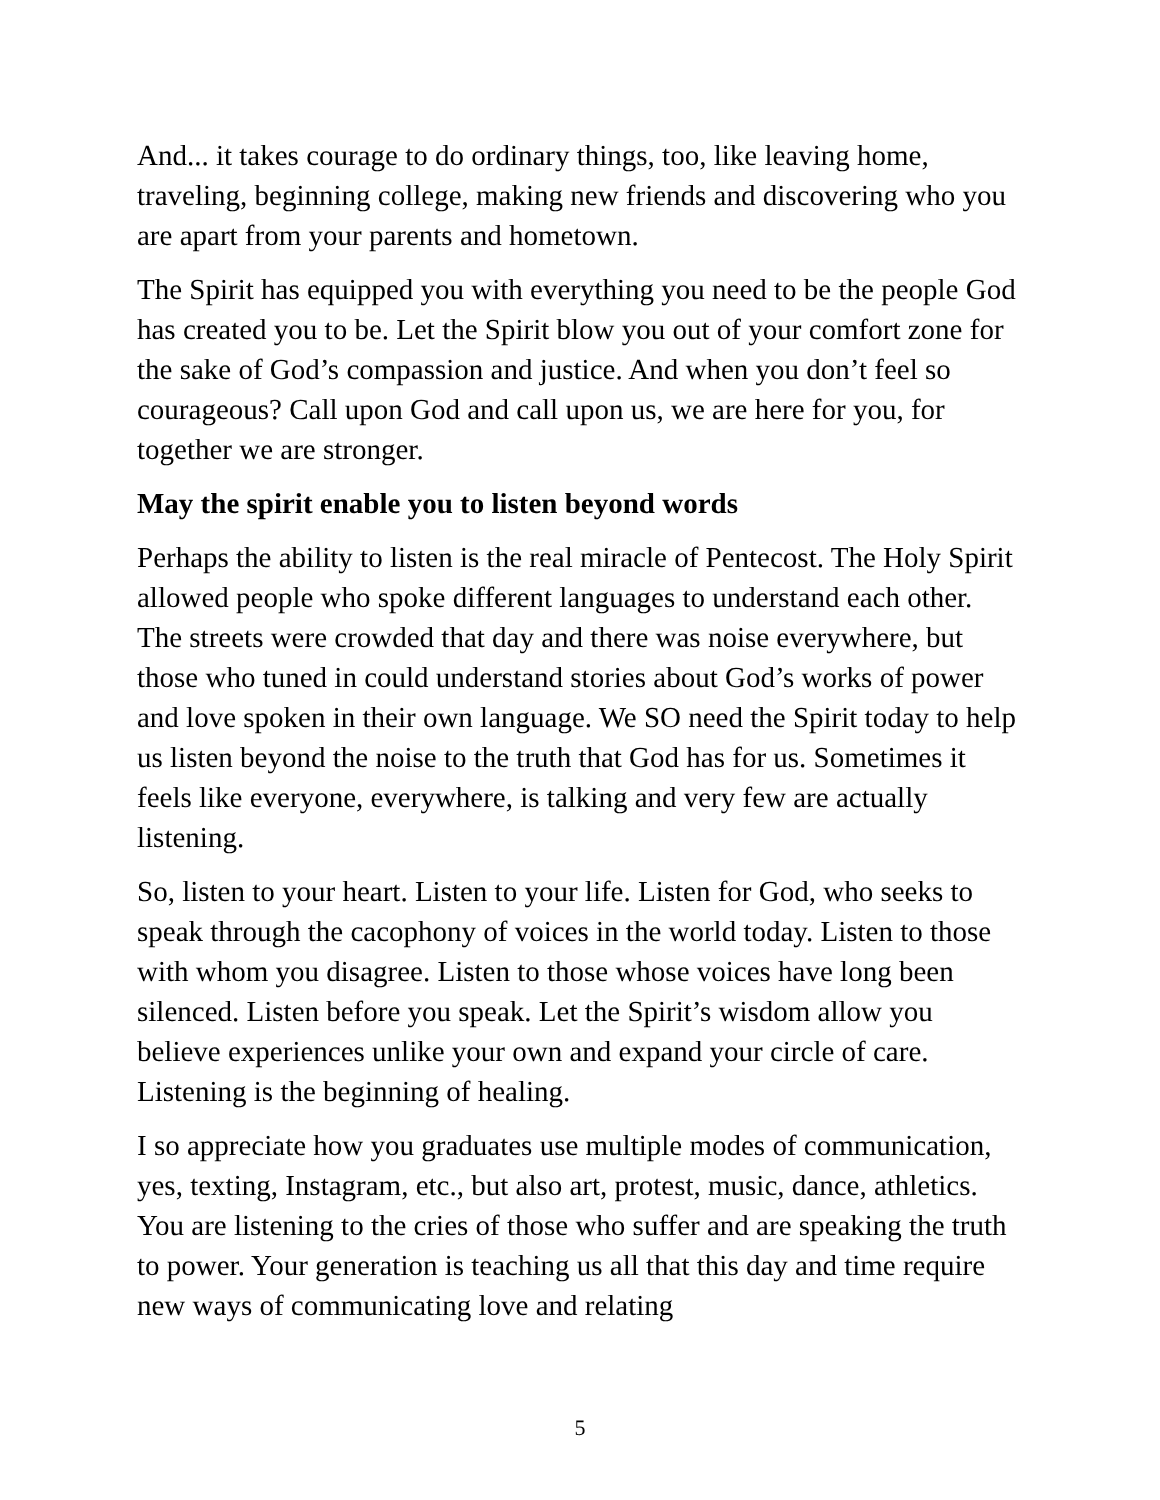And... it takes courage to do ordinary things, too, like leaving home, traveling, beginning college, making new friends and discovering who you are apart from your parents and hometown.
The Spirit has equipped you with everything you need to be the people God has created you to be. Let the Spirit blow you out of your comfort zone for the sake of God’s compassion and justice. And when you don’t feel so courageous? Call upon God and call upon us, we are here for you, for together we are stronger.
May the spirit enable you to listen beyond words
Perhaps the ability to listen is the real miracle of Pentecost. The Holy Spirit allowed people who spoke different languages to understand each other. The streets were crowded that day and there was noise everywhere, but those who tuned in could understand stories about God’s works of power and love spoken in their own language. We SO need the Spirit today to help us listen beyond the noise to the truth that God has for us. Sometimes it feels like everyone, everywhere, is talking and very few are actually listening.
So, listen to your heart. Listen to your life. Listen for God, who seeks to speak through the cacophony of voices in the world today. Listen to those with whom you disagree. Listen to those whose voices have long been silenced. Listen before you speak. Let the Spirit’s wisdom allow you believe experiences unlike your own and expand your circle of care. Listening is the beginning of healing.
I so appreciate how you graduates use multiple modes of communication, yes, texting, Instagram, etc., but also art, protest, music, dance, athletics. You are listening to the cries of those who suffer and are speaking the truth to power. Your generation is teaching us all that this day and time require new ways of communicating love and relating
5